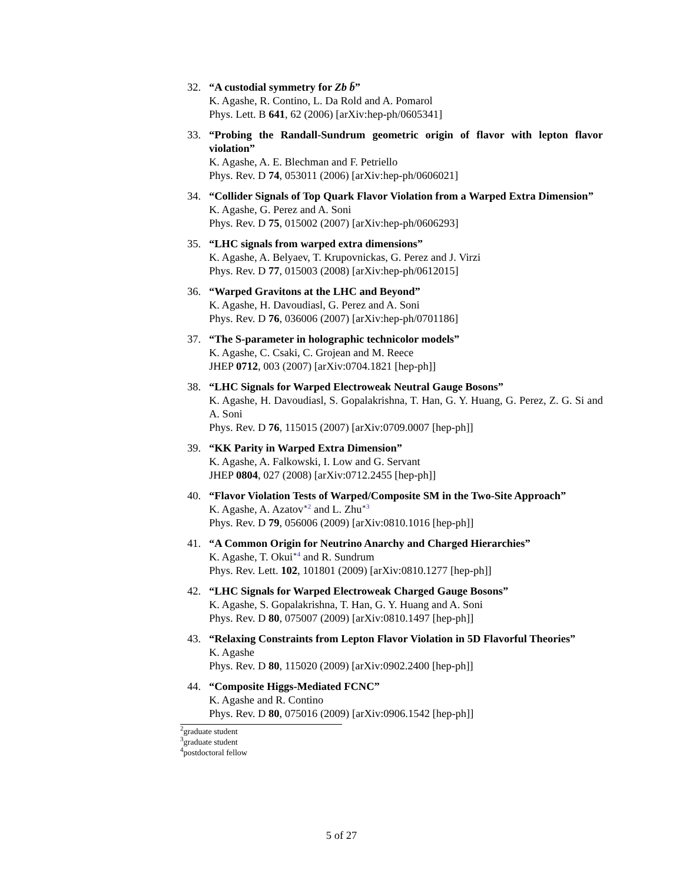32. “A custodial symmetry for Zb b̄”
K. Agashe, R. Contino, L. Da Rold and A. Pomarol
Phys. Lett. B 641, 62 (2006) [arXiv:hep-ph/0605341]
33. “Probing the Randall-Sundrum geometric origin of flavor with lepton flavor violation”
K. Agashe, A. E. Blechman and F. Petriello
Phys. Rev. D 74, 053011 (2006) [arXiv:hep-ph/0606021]
34. “Collider Signals of Top Quark Flavor Violation from a Warped Extra Dimension”
K. Agashe, G. Perez and A. Soni
Phys. Rev. D 75, 015002 (2007) [arXiv:hep-ph/0606293]
35. “LHC signals from warped extra dimensions”
K. Agashe, A. Belyaev, T. Krupovnickas, G. Perez and J. Virzi
Phys. Rev. D 77, 015003 (2008) [arXiv:hep-ph/0612015]
36. “Warped Gravitons at the LHC and Beyond”
K. Agashe, H. Davoudiasl, G. Perez and A. Soni
Phys. Rev. D 76, 036006 (2007) [arXiv:hep-ph/0701186]
37. “The S-parameter in holographic technicolor models”
K. Agashe, C. Csaki, C. Grojean and M. Reece
JHEP 0712, 003 (2007) [arXiv:0704.1821 [hep-ph]]
38. “LHC Signals for Warped Electroweak Neutral Gauge Bosons”
K. Agashe, H. Davoudiasl, S. Gopalakrishna, T. Han, G. Y. Huang, G. Perez, Z. G. Si and A. Soni
Phys. Rev. D 76, 115015 (2007) [arXiv:0709.0007 [hep-ph]]
39. “KK Parity in Warped Extra Dimension”
K. Agashe, A. Falkowski, I. Low and G. Servant
JHEP 0804, 027 (2008) [arXiv:0712.2455 [hep-ph]]
40. “Flavor Violation Tests of Warped/Composite SM in the Two-Site Approach”
K. Agashe, A. Azatov<sup>∗2</sup> and L. Zhu<sup>∗3</sup>
Phys. Rev. D 79, 056006 (2009) [arXiv:0810.1016 [hep-ph]]
41. “A Common Origin for Neutrino Anarchy and Charged Hierarchies”
K. Agashe, T. Okui<sup>∗4</sup> and R. Sundrum
Phys. Rev. Lett. 102, 101801 (2009) [arXiv:0810.1277 [hep-ph]]
42. “LHC Signals for Warped Electroweak Charged Gauge Bosons”
K. Agashe, S. Gopalakrishna, T. Han, G. Y. Huang and A. Soni
Phys. Rev. D 80, 075007 (2009) [arXiv:0810.1497 [hep-ph]]
43. “Relaxing Constraints from Lepton Flavor Violation in 5D Flavorful Theories”
K. Agashe
Phys. Rev. D 80, 115020 (2009) [arXiv:0902.2400 [hep-ph]]
44. “Composite Higgs-Mediated FCNC”
K. Agashe and R. Contino
Phys. Rev. D 80, 075016 (2009) [arXiv:0906.1542 [hep-ph]]
<sup>2</sup> graduate student
<sup>3</sup> graduate student
<sup>4</sup> postdoctoral fellow
5 of 27